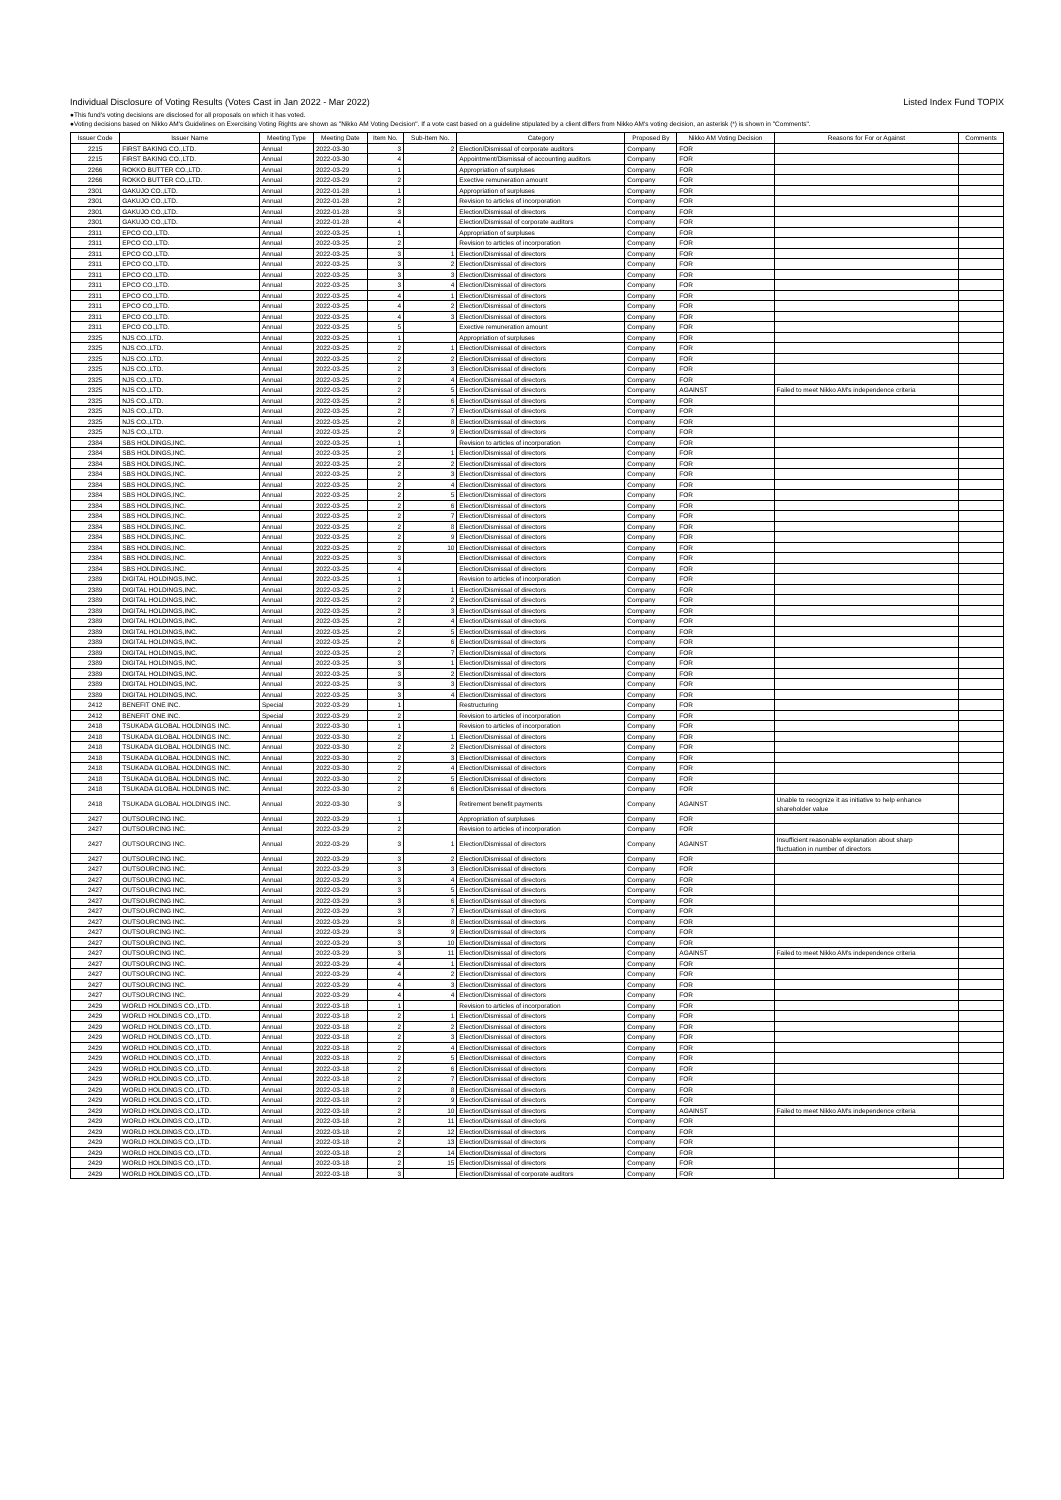Individual Disclosure of Voting Results (Votes Cast in Jan 2022 - Mar 2022) Listed Index Fund TOPIX
●This fund's voting decisions are disclosed for all proposals on which it has voted.
●Voting decisions based on Nikko AM's Guidelines on Exercising Voting Rights are shown as "Nikko AM Voting Decision". If a vote cast based on a guideline stipulated by a client differs from Nikko AM's voting decision, an asterisk (*) is shown in "Comments".
| Issuer Code | Issuer Name | Meeting Type | Meeting Date | Item No. | Sub-Item No. | Category | Proposed By | Nikko AM Voting Decision | Reasons for For or Against | Comments |
| --- | --- | --- | --- | --- | --- | --- | --- | --- | --- | --- |
| 2215 | FIRST BAKING CO.,LTD. | Annual | 2022-03-30 | 3 | 2 | Election/Dismissal of corporate auditors | Company | FOR | | |
| 2215 | FIRST BAKING CO.,LTD. | Annual | 2022-03-30 | 4 | | Appointment/Dismissal of accounting auditors | Company | FOR | | |
| 2266 | ROKKO BUTTER CO.,LTD. | Annual | 2022-03-29 | 1 | | Appropriation of surpluses | Company | FOR | | |
| 2266 | ROKKO BUTTER CO.,LTD. | Annual | 2022-03-29 | 2 | | Exective remuneration amount | Company | FOR | | |
| 2301 | GAKUJO CO.,LTD. | Annual | 2022-01-28 | 1 | | Appropriation of surpluses | Company | FOR | | |
| 2301 | GAKUJO CO.,LTD. | Annual | 2022-01-28 | 2 | | Revision to articles of incorporation | Company | FOR | | |
| 2301 | GAKUJO CO.,LTD. | Annual | 2022-01-28 | 3 | | Election/Dismissal of directors | Company | FOR | | |
| 2301 | GAKUJO CO.,LTD. | Annual | 2022-01-28 | 4 | | Election/Dismissal of corporate auditors | Company | FOR | | |
| 2311 | EPCO CO.,LTD. | Annual | 2022-03-25 | 1 | | Appropriation of surpluses | Company | FOR | | |
| 2311 | EPCO CO.,LTD. | Annual | 2022-03-25 | 2 | | Revision to articles of incorporation | Company | FOR | | |
| 2311 | EPCO CO.,LTD. | Annual | 2022-03-25 | 3 | 1 | Election/Dismissal of directors | Company | FOR | | |
| 2311 | EPCO CO.,LTD. | Annual | 2022-03-25 | 3 | 2 | Election/Dismissal of directors | Company | FOR | | |
| 2311 | EPCO CO.,LTD. | Annual | 2022-03-25 | 3 | 3 | Election/Dismissal of directors | Company | FOR | | |
| 2311 | EPCO CO.,LTD. | Annual | 2022-03-25 | 3 | 4 | Election/Dismissal of directors | Company | FOR | | |
| 2311 | EPCO CO.,LTD. | Annual | 2022-03-25 | 4 | 1 | Election/Dismissal of directors | Company | FOR | | |
| 2311 | EPCO CO.,LTD. | Annual | 2022-03-25 | 4 | 2 | Election/Dismissal of directors | Company | FOR | | |
| 2311 | EPCO CO.,LTD. | Annual | 2022-03-25 | 4 | 3 | Election/Dismissal of directors | Company | FOR | | |
| 2311 | EPCO CO.,LTD. | Annual | 2022-03-25 | 5 | | Exective remuneration amount | Company | FOR | | |
| 2325 | NJS CO.,LTD. | Annual | 2022-03-25 | 1 | | Appropriation of surpluses | Company | FOR | | |
| 2325 | NJS CO.,LTD. | Annual | 2022-03-25 | 2 | 1 | Election/Dismissal of directors | Company | FOR | | |
| 2325 | NJS CO.,LTD. | Annual | 2022-03-25 | 2 | 2 | Election/Dismissal of directors | Company | FOR | | |
| 2325 | NJS CO.,LTD. | Annual | 2022-03-25 | 2 | 3 | Election/Dismissal of directors | Company | FOR | | |
| 2325 | NJS CO.,LTD. | Annual | 2022-03-25 | 2 | 4 | Election/Dismissal of directors | Company | FOR | | |
| 2325 | NJS CO.,LTD. | Annual | 2022-03-25 | 2 | 5 | Election/Dismissal of directors | Company | AGAINST | Failed to meet Nikko AM's independence criteria | |
| 2325 | NJS CO.,LTD. | Annual | 2022-03-25 | 2 | 6 | Election/Dismissal of directors | Company | FOR | | |
| 2325 | NJS CO.,LTD. | Annual | 2022-03-25 | 2 | 7 | Election/Dismissal of directors | Company | FOR | | |
| 2325 | NJS CO.,LTD. | Annual | 2022-03-25 | 2 | 8 | Election/Dismissal of directors | Company | FOR | | |
| 2325 | NJS CO.,LTD. | Annual | 2022-03-25 | 2 | 9 | Election/Dismissal of directors | Company | FOR | | |
| 2384 | SBS HOLDINGS,INC. | Annual | 2022-03-25 | 1 | | Revision to articles of incorporation | Company | FOR | | |
| 2384 | SBS HOLDINGS,INC. | Annual | 2022-03-25 | 2 | 1 | Election/Dismissal of directors | Company | FOR | | |
| 2384 | SBS HOLDINGS,INC. | Annual | 2022-03-25 | 2 | 2 | Election/Dismissal of directors | Company | FOR | | |
| 2384 | SBS HOLDINGS,INC. | Annual | 2022-03-25 | 2 | 3 | Election/Dismissal of directors | Company | FOR | | |
| 2384 | SBS HOLDINGS,INC. | Annual | 2022-03-25 | 2 | 4 | Election/Dismissal of directors | Company | FOR | | |
| 2384 | SBS HOLDINGS,INC. | Annual | 2022-03-25 | 2 | 5 | Election/Dismissal of directors | Company | FOR | | |
| 2384 | SBS HOLDINGS,INC. | Annual | 2022-03-25 | 2 | 6 | Election/Dismissal of directors | Company | FOR | | |
| 2384 | SBS HOLDINGS,INC. | Annual | 2022-03-25 | 2 | 7 | Election/Dismissal of directors | Company | FOR | | |
| 2384 | SBS HOLDINGS,INC. | Annual | 2022-03-25 | 2 | 8 | Election/Dismissal of directors | Company | FOR | | |
| 2384 | SBS HOLDINGS,INC. | Annual | 2022-03-25 | 2 | 9 | Election/Dismissal of directors | Company | FOR | | |
| 2384 | SBS HOLDINGS,INC. | Annual | 2022-03-25 | 2 | 10 | Election/Dismissal of directors | Company | FOR | | |
| 2384 | SBS HOLDINGS,INC. | Annual | 2022-03-25 | 3 | | Election/Dismissal of directors | Company | FOR | | |
| 2384 | SBS HOLDINGS,INC. | Annual | 2022-03-25 | 4 | | Election/Dismissal of directors | Company | FOR | | |
| 2389 | DIGITAL HOLDINGS,INC. | Annual | 2022-03-25 | 1 | | Revision to articles of incorporation | Company | FOR | | |
| 2389 | DIGITAL HOLDINGS,INC. | Annual | 2022-03-25 | 2 | 1 | Election/Dismissal of directors | Company | FOR | | |
| 2389 | DIGITAL HOLDINGS,INC. | Annual | 2022-03-25 | 2 | 2 | Election/Dismissal of directors | Company | FOR | | |
| 2389 | DIGITAL HOLDINGS,INC. | Annual | 2022-03-25 | 2 | 3 | Election/Dismissal of directors | Company | FOR | | |
| 2389 | DIGITAL HOLDINGS,INC. | Annual | 2022-03-25 | 2 | 4 | Election/Dismissal of directors | Company | FOR | | |
| 2389 | DIGITAL HOLDINGS,INC. | Annual | 2022-03-25 | 2 | 5 | Election/Dismissal of directors | Company | FOR | | |
| 2389 | DIGITAL HOLDINGS,INC. | Annual | 2022-03-25 | 2 | 6 | Election/Dismissal of directors | Company | FOR | | |
| 2389 | DIGITAL HOLDINGS,INC. | Annual | 2022-03-25 | 2 | 7 | Election/Dismissal of directors | Company | FOR | | |
| 2389 | DIGITAL HOLDINGS,INC. | Annual | 2022-03-25 | 3 | 1 | Election/Dismissal of directors | Company | FOR | | |
| 2389 | DIGITAL HOLDINGS,INC. | Annual | 2022-03-25 | 3 | 2 | Election/Dismissal of directors | Company | FOR | | |
| 2389 | DIGITAL HOLDINGS,INC. | Annual | 2022-03-25 | 3 | 3 | Election/Dismissal of directors | Company | FOR | | |
| 2389 | DIGITAL HOLDINGS,INC. | Annual | 2022-03-25 | 3 | 4 | Election/Dismissal of directors | Company | FOR | | |
| 2412 | BENEFIT ONE INC. | Special | 2022-03-29 | 1 | | Restructuring | Company | FOR | | |
| 2412 | BENEFIT ONE INC. | Special | 2022-03-29 | 2 | | Revision to articles of incorporation | Company | FOR | | |
| 2418 | TSUKADA GLOBAL HOLDINGS INC. | Annual | 2022-03-30 | 1 | | Revision to articles of incorporation | Company | FOR | | |
| 2418 | TSUKADA GLOBAL HOLDINGS INC. | Annual | 2022-03-30 | 2 | 1 | Election/Dismissal of directors | Company | FOR | | |
| 2418 | TSUKADA GLOBAL HOLDINGS INC. | Annual | 2022-03-30 | 2 | 2 | Election/Dismissal of directors | Company | FOR | | |
| 2418 | TSUKADA GLOBAL HOLDINGS INC. | Annual | 2022-03-30 | 2 | 3 | Election/Dismissal of directors | Company | FOR | | |
| 2418 | TSUKADA GLOBAL HOLDINGS INC. | Annual | 2022-03-30 | 2 | 4 | Election/Dismissal of directors | Company | FOR | | |
| 2418 | TSUKADA GLOBAL HOLDINGS INC. | Annual | 2022-03-30 | 2 | 5 | Election/Dismissal of directors | Company | FOR | | |
| 2418 | TSUKADA GLOBAL HOLDINGS INC. | Annual | 2022-03-30 | 2 | 6 | Election/Dismissal of directors | Company | FOR | | |
| 2418 | TSUKADA GLOBAL HOLDINGS INC. | Annual | 2022-03-30 | 3 | | Retirement benefit payments | Company | AGAINST | Unable to recognize it as initiative to help enhance shareholder value | |
| 2427 | OUTSOURCING INC. | Annual | 2022-03-29 | 1 | | Appropriation of surpluses | Company | FOR | | |
| 2427 | OUTSOURCING INC. | Annual | 2022-03-29 | 2 | | Revision to articles of incorporation | Company | FOR | | |
| 2427 | OUTSOURCING INC. | Annual | 2022-03-29 | 3 | 1 | Election/Dismissal of directors | Company | AGAINST | Insufficient reasonable explanation about sharp fluctuation in number of directors | |
| 2427 | OUTSOURCING INC. | Annual | 2022-03-29 | 3 | 2 | Election/Dismissal of directors | Company | FOR | | |
| 2427 | OUTSOURCING INC. | Annual | 2022-03-29 | 3 | 3 | Election/Dismissal of directors | Company | FOR | | |
| 2427 | OUTSOURCING INC. | Annual | 2022-03-29 | 3 | 4 | Election/Dismissal of directors | Company | FOR | | |
| 2427 | OUTSOURCING INC. | Annual | 2022-03-29 | 3 | 5 | Election/Dismissal of directors | Company | FOR | | |
| 2427 | OUTSOURCING INC. | Annual | 2022-03-29 | 3 | 6 | Election/Dismissal of directors | Company | FOR | | |
| 2427 | OUTSOURCING INC. | Annual | 2022-03-29 | 3 | 7 | Election/Dismissal of directors | Company | FOR | | |
| 2427 | OUTSOURCING INC. | Annual | 2022-03-29 | 3 | 8 | Election/Dismissal of directors | Company | FOR | | |
| 2427 | OUTSOURCING INC. | Annual | 2022-03-29 | 3 | 9 | Election/Dismissal of directors | Company | FOR | | |
| 2427 | OUTSOURCING INC. | Annual | 2022-03-29 | 3 | 10 | Election/Dismissal of directors | Company | FOR | | |
| 2427 | OUTSOURCING INC. | Annual | 2022-03-29 | 3 | 11 | Election/Dismissal of directors | Company | AGAINST | Failed to meet Nikko AM's independence criteria | |
| 2427 | OUTSOURCING INC. | Annual | 2022-03-29 | 4 | 1 | Election/Dismissal of directors | Company | FOR | | |
| 2427 | OUTSOURCING INC. | Annual | 2022-03-29 | 4 | 2 | Election/Dismissal of directors | Company | FOR | | |
| 2427 | OUTSOURCING INC. | Annual | 2022-03-29 | 4 | 3 | Election/Dismissal of directors | Company | FOR | | |
| 2427 | OUTSOURCING INC. | Annual | 2022-03-29 | 4 | 4 | Election/Dismissal of directors | Company | FOR | | |
| 2429 | WORLD HOLDINGS CO.,LTD. | Annual | 2022-03-18 | 1 | | Revision to articles of incorporation | Company | FOR | | |
| 2429 | WORLD HOLDINGS CO.,LTD. | Annual | 2022-03-18 | 2 | 1 | Election/Dismissal of directors | Company | FOR | | |
| 2429 | WORLD HOLDINGS CO.,LTD. | Annual | 2022-03-18 | 2 | 2 | Election/Dismissal of directors | Company | FOR | | |
| 2429 | WORLD HOLDINGS CO.,LTD. | Annual | 2022-03-18 | 2 | 3 | Election/Dismissal of directors | Company | FOR | | |
| 2429 | WORLD HOLDINGS CO.,LTD. | Annual | 2022-03-18 | 2 | 4 | Election/Dismissal of directors | Company | FOR | | |
| 2429 | WORLD HOLDINGS CO.,LTD. | Annual | 2022-03-18 | 2 | 5 | Election/Dismissal of directors | Company | FOR | | |
| 2429 | WORLD HOLDINGS CO.,LTD. | Annual | 2022-03-18 | 2 | 6 | Election/Dismissal of directors | Company | FOR | | |
| 2429 | WORLD HOLDINGS CO.,LTD. | Annual | 2022-03-18 | 2 | 7 | Election/Dismissal of directors | Company | FOR | | |
| 2429 | WORLD HOLDINGS CO.,LTD. | Annual | 2022-03-18 | 2 | 8 | Election/Dismissal of directors | Company | FOR | | |
| 2429 | WORLD HOLDINGS CO.,LTD. | Annual | 2022-03-18 | 2 | 9 | Election/Dismissal of directors | Company | FOR | | |
| 2429 | WORLD HOLDINGS CO.,LTD. | Annual | 2022-03-18 | 2 | 10 | Election/Dismissal of directors | Company | AGAINST | Failed to meet Nikko AM's independence criteria | |
| 2429 | WORLD HOLDINGS CO.,LTD. | Annual | 2022-03-18 | 2 | 11 | Election/Dismissal of directors | Company | FOR | | |
| 2429 | WORLD HOLDINGS CO.,LTD. | Annual | 2022-03-18 | 2 | 12 | Election/Dismissal of directors | Company | FOR | | |
| 2429 | WORLD HOLDINGS CO.,LTD. | Annual | 2022-03-18 | 2 | 13 | Election/Dismissal of directors | Company | FOR | | |
| 2429 | WORLD HOLDINGS CO.,LTD. | Annual | 2022-03-18 | 2 | 14 | Election/Dismissal of directors | Company | FOR | | |
| 2429 | WORLD HOLDINGS CO.,LTD. | Annual | 2022-03-18 | 2 | 15 | Election/Dismissal of directors | Company | FOR | | |
| 2429 | WORLD HOLDINGS CO.,LTD. | Annual | 2022-03-18 | 3 | | Election/Dismissal of corporate auditors | Company | FOR | | |